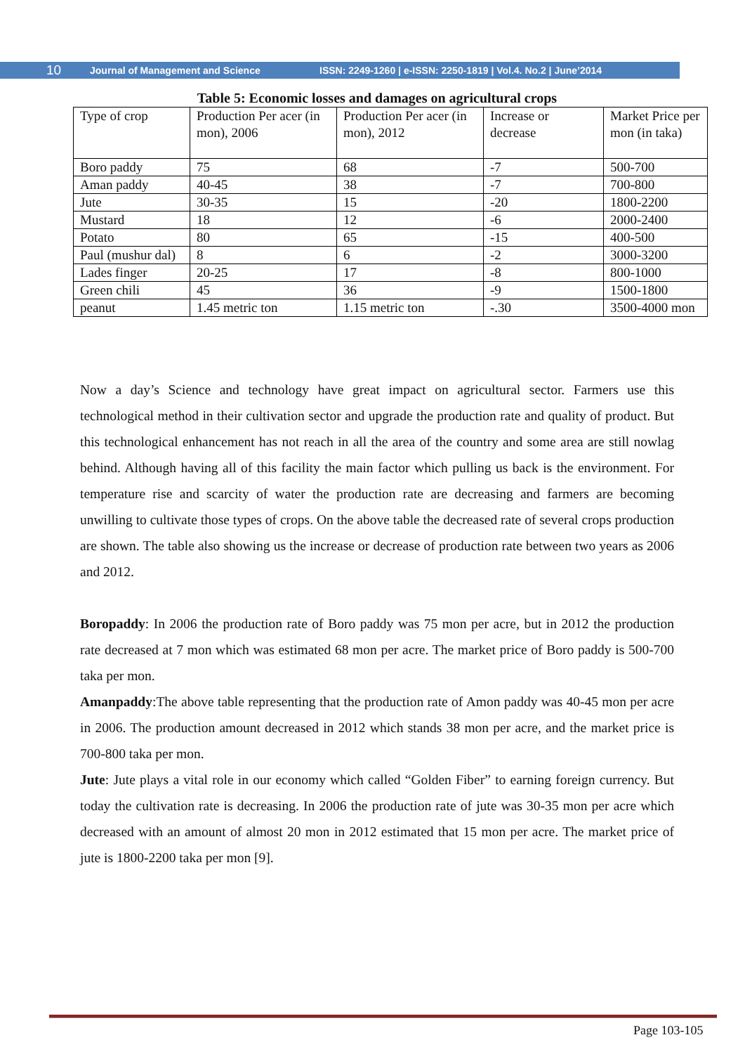10 Journal of Management and Science ISSN: 2249-1260 | e-ISSN: 2250-1819 | Vol.4. No.2 | June’2014
Table 5: Economic losses and damages on agricultural crops
| Type of crop | Production Per acer (in mon), 2006 | Production Per acer (in mon), 2012 | Increase or decrease | Market Price per mon (in taka) |
| Boro paddy | 75 | 68 | -7 | 500-700 |
| Aman paddy | 40-45 | 38 | -7 | 700-800 |
| Jute | 30-35 | 15 | -20 | 1800-2200 |
| Mustard | 18 | 12 | -6 | 2000-2400 |
| Potato | 80 | 65 | -15 | 400-500 |
| Paul (mushur dal) | 8 | 6 | -2 | 3000-3200 |
| Lades finger | 20-25 | 17 | -8 | 800-1000 |
| Green chili | 45 | 36 | -9 | 1500-1800 |
| peanut | 1.45 metric ton | 1.15 metric ton | -.30 | 3500-4000 mon |
Now a day’s Science and technology have great impact on agricultural sector. Farmers use this technological method in their cultivation sector and upgrade the production rate and quality of product. But this technological enhancement has not reach in all the area of the country and some area are still nowlag behind. Although having all of this facility the main factor which pulling us back is the environment. For temperature rise and scarcity of water the production rate are decreasing and farmers are becoming unwilling to cultivate those types of crops. On the above table the decreased rate of several crops production are shown. The table also showing us the increase or decrease of production rate between two years as 2006 and 2012.
Boropaddy: In 2006 the production rate of Boro paddy was 75 mon per acre, but in 2012 the production rate decreased at 7 mon which was estimated 68 mon per acre. The market price of Boro paddy is 500-700 taka per mon.
Amanpaddy:The above table representing that the production rate of Amon paddy was 40-45 mon per acre in 2006. The production amount decreased in 2012 which stands 38 mon per acre, and the market price is 700-800 taka per mon.
Jute: Jute plays a vital role in our economy which called “Golden Fiber” to earning foreign currency. But today the cultivation rate is decreasing. In 2006 the production rate of jute was 30-35 mon per acre which decreased with an amount of almost 20 mon in 2012 estimated that 15 mon per acre. The market price of jute is 1800-2200 taka per mon [9].
Page 103-105